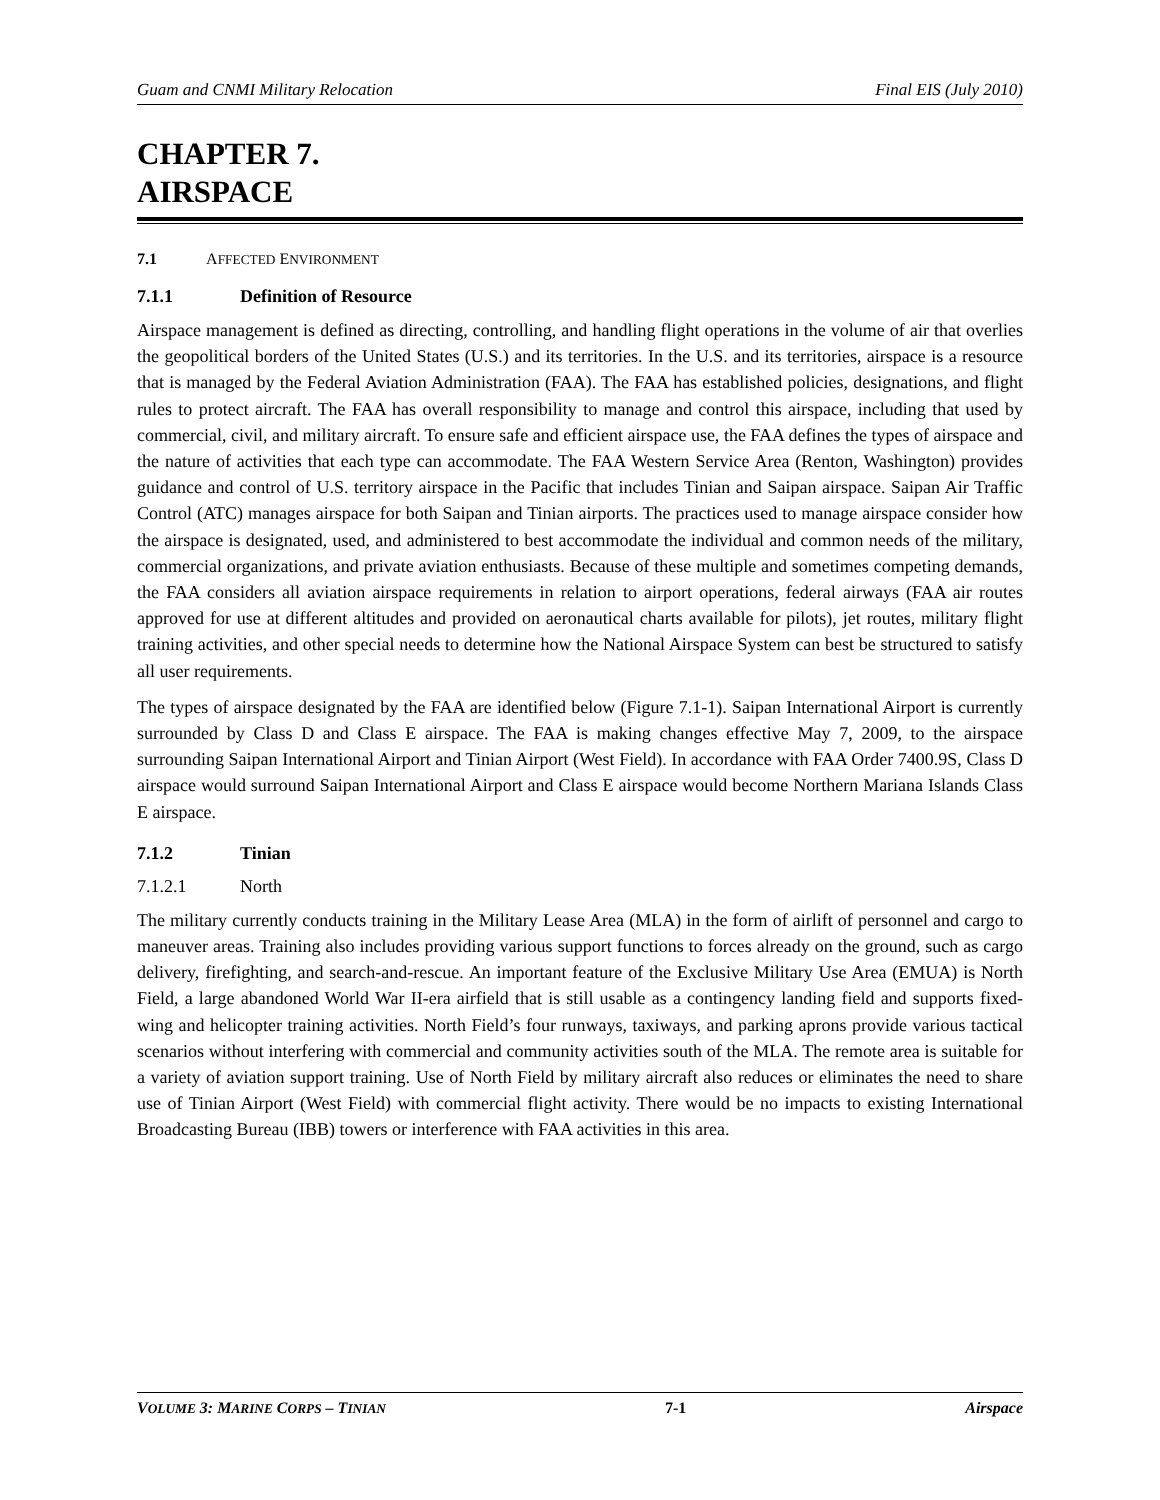Guam and CNMI Military Relocation Final EIS (July 2010)
CHAPTER 7.
AIRSPACE
7.1 AFFECTED ENVIRONMENT
7.1.1 Definition of Resource
Airspace management is defined as directing, controlling, and handling flight operations in the volume of air that overlies the geopolitical borders of the United States (U.S.) and its territories. In the U.S. and its territories, airspace is a resource that is managed by the Federal Aviation Administration (FAA). The FAA has established policies, designations, and flight rules to protect aircraft. The FAA has overall responsibility to manage and control this airspace, including that used by commercial, civil, and military aircraft. To ensure safe and efficient airspace use, the FAA defines the types of airspace and the nature of activities that each type can accommodate. The FAA Western Service Area (Renton, Washington) provides guidance and control of U.S. territory airspace in the Pacific that includes Tinian and Saipan airspace. Saipan Air Traffic Control (ATC) manages airspace for both Saipan and Tinian airports. The practices used to manage airspace consider how the airspace is designated, used, and administered to best accommodate the individual and common needs of the military, commercial organizations, and private aviation enthusiasts. Because of these multiple and sometimes competing demands, the FAA considers all aviation airspace requirements in relation to airport operations, federal airways (FAA air routes approved for use at different altitudes and provided on aeronautical charts available for pilots), jet routes, military flight training activities, and other special needs to determine how the National Airspace System can best be structured to satisfy all user requirements.
The types of airspace designated by the FAA are identified below (Figure 7.1-1). Saipan International Airport is currently surrounded by Class D and Class E airspace. The FAA is making changes effective May 7, 2009, to the airspace surrounding Saipan International Airport and Tinian Airport (West Field). In accordance with FAA Order 7400.9S, Class D airspace would surround Saipan International Airport and Class E airspace would become Northern Mariana Islands Class E airspace.
7.1.2 Tinian
7.1.2.1 North
The military currently conducts training in the Military Lease Area (MLA) in the form of airlift of personnel and cargo to maneuver areas. Training also includes providing various support functions to forces already on the ground, such as cargo delivery, firefighting, and search-and-rescue. An important feature of the Exclusive Military Use Area (EMUA) is North Field, a large abandoned World War II-era airfield that is still usable as a contingency landing field and supports fixed-wing and helicopter training activities. North Field’s four runways, taxiways, and parking aprons provide various tactical scenarios without interfering with commercial and community activities south of the MLA. The remote area is suitable for a variety of aviation support training. Use of North Field by military aircraft also reduces or eliminates the need to share use of Tinian Airport (West Field) with commercial flight activity. There would be no impacts to existing International Broadcasting Bureau (IBB) towers or interference with FAA activities in this area.
VOLUME 3: MARINE CORPS – TINIAN 7-1 Airspace